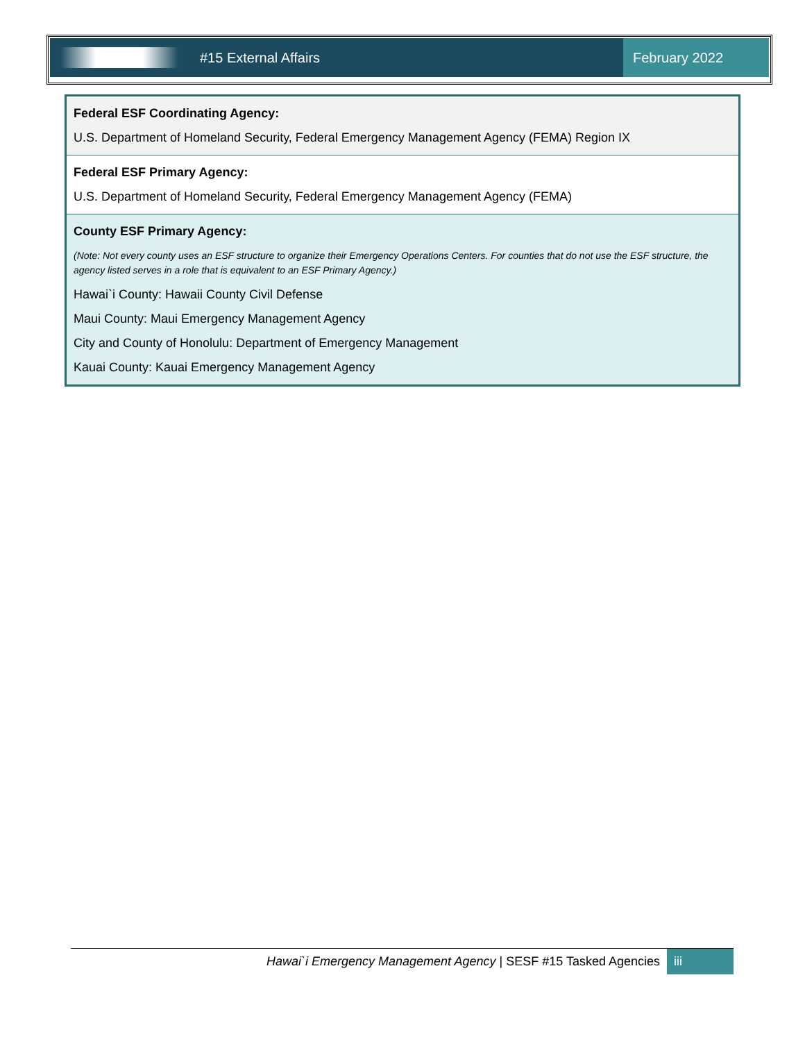#15 External Affairs February 2022
| Federal ESF Coordinating Agency: U.S. Department of Homeland Security, Federal Emergency Management Agency (FEMA) Region IX |
| Federal ESF Primary Agency: U.S. Department of Homeland Security, Federal Emergency Management Agency (FEMA) |
| County ESF Primary Agency: (Note: Not every county uses an ESF structure to organize their Emergency Operations Centers. For counties that do not use the ESF structure, the agency listed serves in a role that is equivalent to an ESF Primary Agency.) Hawai`i County: Hawaii County Civil Defense Maui County: Maui Emergency Management Agency City and County of Honolulu: Department of Emergency Management Kauai County: Kauai Emergency Management Agency |
Hawai`i Emergency Management Agency | SESF #15 Tasked Agencies
iii